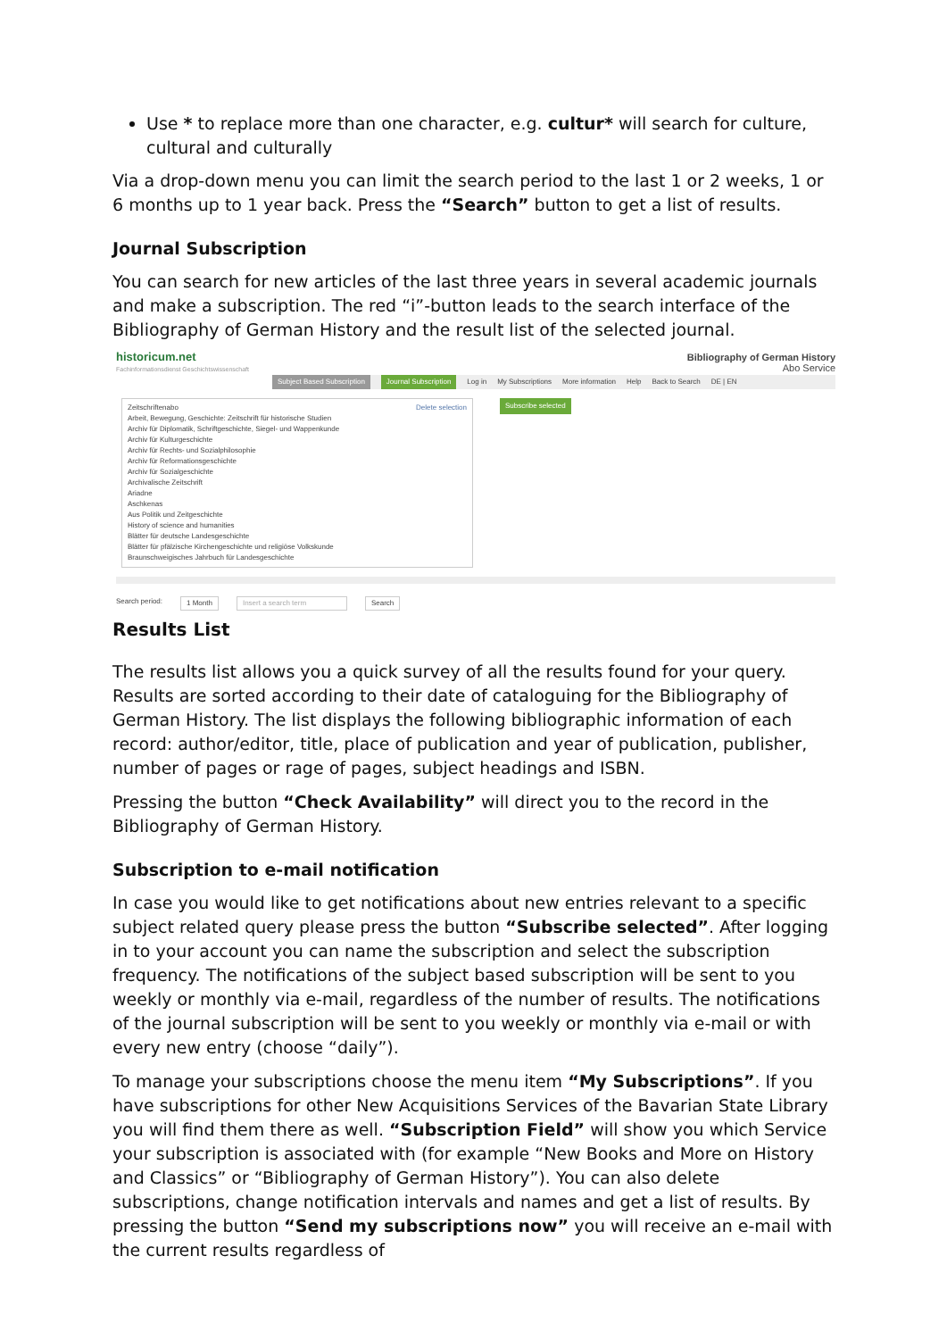Use * to replace more than one character, e.g. cultur* will search for culture, cultural and culturally
Via a drop-down menu you can limit the search period to the last 1 or 2 weeks, 1 or 6 months up to 1 year back. Press the “Search” button to get a list of results.
Journal Subscription
You can search for new articles of the last three years in several academic journals and make a subscription. The red “i”-button leads to the search interface of the Bibliography of German History and the result list of the selected journal.
historicum.net
Fachinformationsdienst Geschichtswissenschaft
Bibliography of German History
Abo Service
Subject Based Subscription Journal Subscription Log in My Subscriptions More information Help Back to Search DE | EN
Zeitschriftenabo Delete selection
Arbeit, Bewegung, Geschichte: Zeitschrift für historische Studien
Archiv für Diplomatik, Schriftgeschichte, Siegel- und Wappenkunde
Archiv für Kulturgeschichte
Archiv für Rechts- und Sozialphilosophie
Archiv für Reformationsgeschichte
Archiv für Sozialgeschichte
Archivalische Zeitschrift
Ariadne
Aschkenas
Aus Politik und Zeitgeschichte
History of science and humanities
Blätter für deutsche Landesgeschichte
Blätter für pfälzische Kirchengeschichte und religiöse Volkskunde
Braunschweigisches Jahrbuch für Landesgeschichte
Subscribe selected
Search period: 1 Month Insert a search term Search
Results List
The results list allows you a quick survey of all the results found for your query. Results are sorted according to their date of cataloguing for the Bibliography of German History. The list displays the following bibliographic information of each record: author/editor, title, place of publication and year of publication, publisher, number of pages or rage of pages, subject headings and ISBN.
Pressing the button “Check Availability” will direct you to the record in the Bibliography of German History.
Subscription to e-mail notification
In case you would like to get notifications about new entries relevant to a specific subject related query please press the button “Subscribe selected”. After logging in to your account you can name the subscription and select the subscription frequency. The notifications of the subject based subscription will be sent to you weekly or monthly via e-mail, regardless of the number of results. The notifications of the journal subscription will be sent to you weekly or monthly via e-mail or with every new entry (choose “daily”).
To manage your subscriptions choose the menu item “My Subscriptions”. If you have subscriptions for other New Acquisitions Services of the Bavarian State Library you will find them there as well. “Subscription Field” will show you which Service your subscription is associated with (for example “New Books and More on History and Classics” or “Bibliography of German History”). You can also delete subscriptions, change notification intervals and names and get a list of results. By pressing the button “Send my subscriptions now” you will receive an e-mail with the current results regardless of